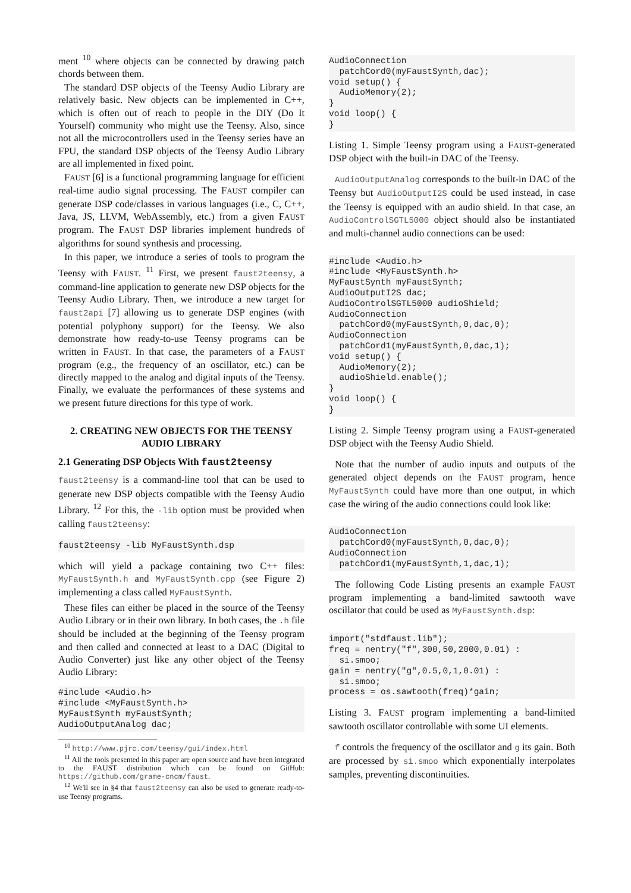ment <sup>10</sup> where objects can be connected by drawing patch chords between them.
The standard DSP objects of the Teensy Audio Library are relatively basic. New objects can be implemented in C++, which is often out of reach to people in the DIY (Do It Yourself) community who might use the Teensy. Also, since not all the microcontrollers used in the Teensy series have an FPU, the standard DSP objects of the Teensy Audio Library are all implemented in fixed point.
FAUST [6] is a functional programming language for efficient real-time audio signal processing. The FAUST compiler can generate DSP code/classes in various languages (i.e., C, C++, Java, JS, LLVM, WebAssembly, etc.) from a given FAUST program. The FAUST DSP libraries implement hundreds of algorithms for sound synthesis and processing.
In this paper, we introduce a series of tools to program the Teensy with FAUST. <sup>11</sup> First, we present faust2teensy, a command-line application to generate new DSP objects for the Teensy Audio Library. Then, we introduce a new target for faust2api [7] allowing us to generate DSP engines (with potential polyphony support) for the Teensy. We also demonstrate how ready-to-use Teensy programs can be written in FAUST. In that case, the parameters of a FAUST program (e.g., the frequency of an oscillator, etc.) can be directly mapped to the analog and digital inputs of the Teensy. Finally, we evaluate the performances of these systems and we present future directions for this type of work.
2. CREATING NEW OBJECTS FOR THE TEENSY AUDIO LIBRARY
2.1 Generating DSP Objects With faust2teensy
faust2teensy is a command-line tool that can be used to generate new DSP objects compatible with the Teensy Audio Library. <sup>12</sup> For this, the -lib option must be provided when calling faust2teensy:
faust2teensy -lib MyFaustSynth.dsp
which will yield a package containing two C++ files: MyFaustSynth.h and MyFaustSynth.cpp (see Figure 2) implementing a class called MyFaustSynth.
These files can either be placed in the source of the Teensy Audio Library or in their own library. In both cases, the .h file should be included at the beginning of the Teensy program and then called and connected at least to a DAC (Digital to Audio Converter) just like any other object of the Teensy Audio Library:
#include <Audio.h>
#include <MyFaustSynth.h>
MyFaustSynth myFaustSynth;
AudioOutputAnalog dac;
<sup>10</sup> http://www.pjrc.com/teensy/gui/index.html
<sup>11</sup> All the tools presented in this paper are open source and have been integrated to the FAUST distribution which can be found on GitHub: https://github.com/grame-cncm/faust.
<sup>12</sup> We'll see in §4 that faust2teensy can also be used to generate ready-to-use Teensy programs.
AudioConnection
  patchCord0(myFaustSynth,dac);
void setup() {
  AudioMemory(2);
}
void loop() {
}
Listing 1. Simple Teensy program using a FAUST-generated DSP object with the built-in DAC of the Teensy.
AudioOutputAnalog corresponds to the built-in DAC of the Teensy but AudioOutputI2S could be used instead, in case the Teensy is equipped with an audio shield. In that case, an AudioControlSGTL5000 object should also be instantiated and multi-channel audio connections can be used:
#include <Audio.h>
#include <MyFaustSynth.h>
MyFaustSynth myFaustSynth;
AudioOutputI2S dac;
AudioControlSGTL5000 audioShield;
AudioConnection
  patchCord0(myFaustSynth,0,dac,0);
AudioConnection
  patchCord1(myFaustSynth,0,dac,1);
void setup() {
  AudioMemory(2);
  audioShield.enable();
}
void loop() {
}
Listing 2. Simple Teensy program using a FAUST-generated DSP object with the Teensy Audio Shield.
Note that the number of audio inputs and outputs of the generated object depends on the FAUST program, hence MyFaustSynth could have more than one output, in which case the wiring of the audio connections could look like:
AudioConnection
  patchCord0(myFaustSynth,0,dac,0);
AudioConnection
  patchCord1(myFaustSynth,1,dac,1);
The following Code Listing presents an example FAUST program implementing a band-limited sawtooth wave oscillator that could be used as MyFaustSynth.dsp:
import("stdfaust.lib");
freq = nentry("f",300,50,2000,0.01) :
  si.smoo;
gain = nentry("g",0.5,0,1,0.01) :
  si.smoo;
process = os.sawtooth(freq)*gain;
Listing 3. FAUST program implementing a band-limited sawtooth oscillator controllable with some UI elements.
f controls the frequency of the oscillator and g its gain. Both are processed by si.smoo which exponentially interpolates samples, preventing discontinuities.